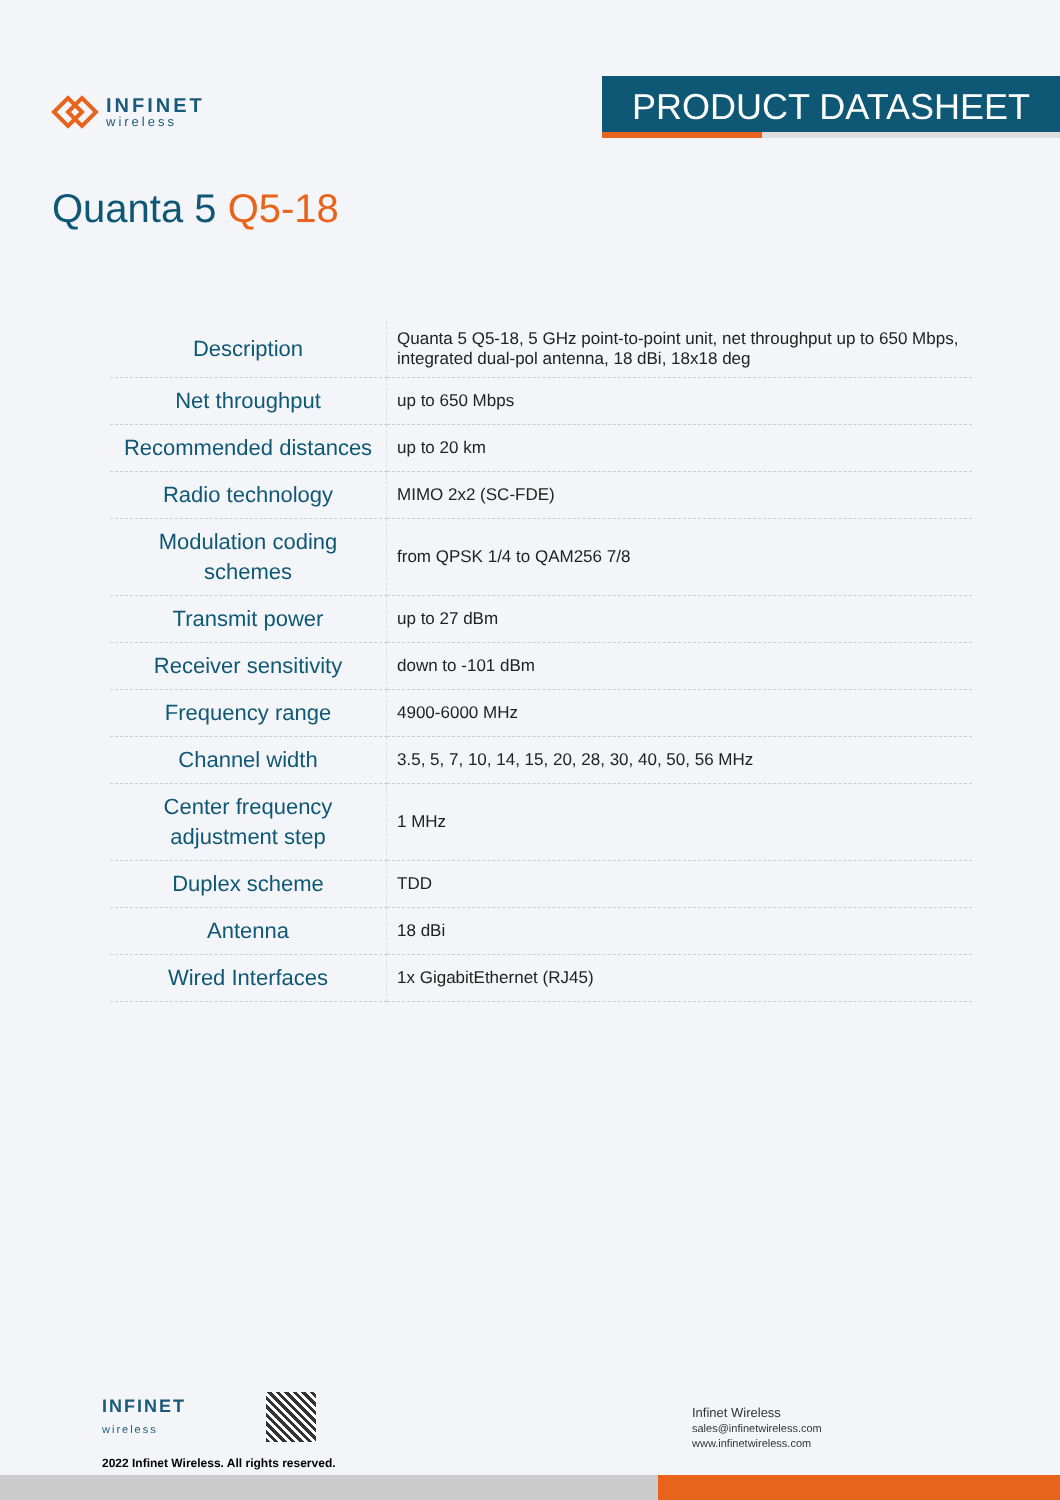INFINET
wireless
PRODUCT DATASHEET
Quanta 5 Q5-18
| Description | Quanta 5 Q5-18, 5 GHz point-to-point unit, net throughput up to 650 Mbps, integrated dual-pol antenna, 18 dBi, 18x18 deg |
| Net throughput | up to 650 Mbps |
| Recommended distances | up to 20 km |
| Radio technology | MIMO 2x2 (SC-FDE) |
| Modulation coding schemes | from QPSK 1/4 to QAM256 7/8 |
| Transmit power | up to 27 dBm |
| Receiver sensitivity | down to -101 dBm |
| Frequency range | 4900-6000 MHz |
| Channel width | 3.5, 5, 7, 10, 14, 15, 20, 28, 30, 40, 50, 56 MHz |
| Center frequency adjustment step | 1 MHz |
| Duplex scheme | TDD |
| Antenna | 18 dBi |
| Wired Interfaces | 1x GigabitEthernet (RJ45) |
INFINET
wireless
2022 Infinet Wireless. All rights reserved.
Infinet Wireless
sales@infinetwireless.com
www.infinetwireless.com